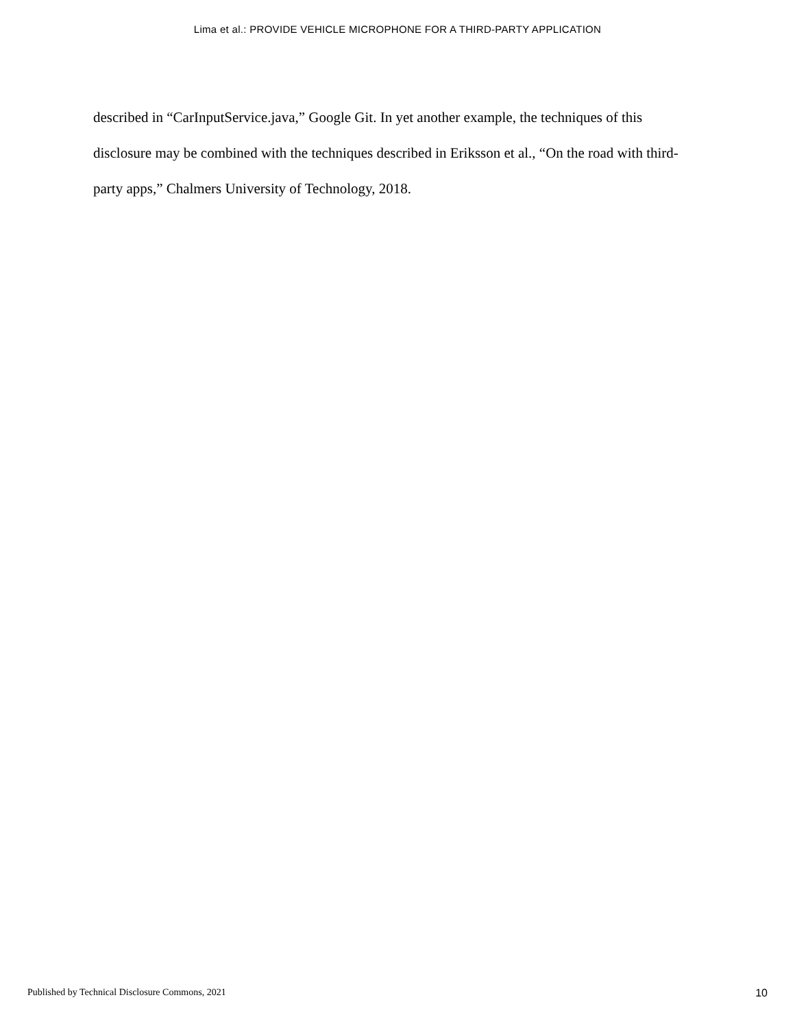Lima et al.: PROVIDE VEHICLE MICROPHONE FOR A THIRD-PARTY APPLICATION
described in “CarInputService.java,” Google Git. In yet another example, the techniques of this disclosure may be combined with the techniques described in Eriksson et al., “On the road with third-party apps,” Chalmers University of Technology, 2018.
Published by Technical Disclosure Commons, 2021 10